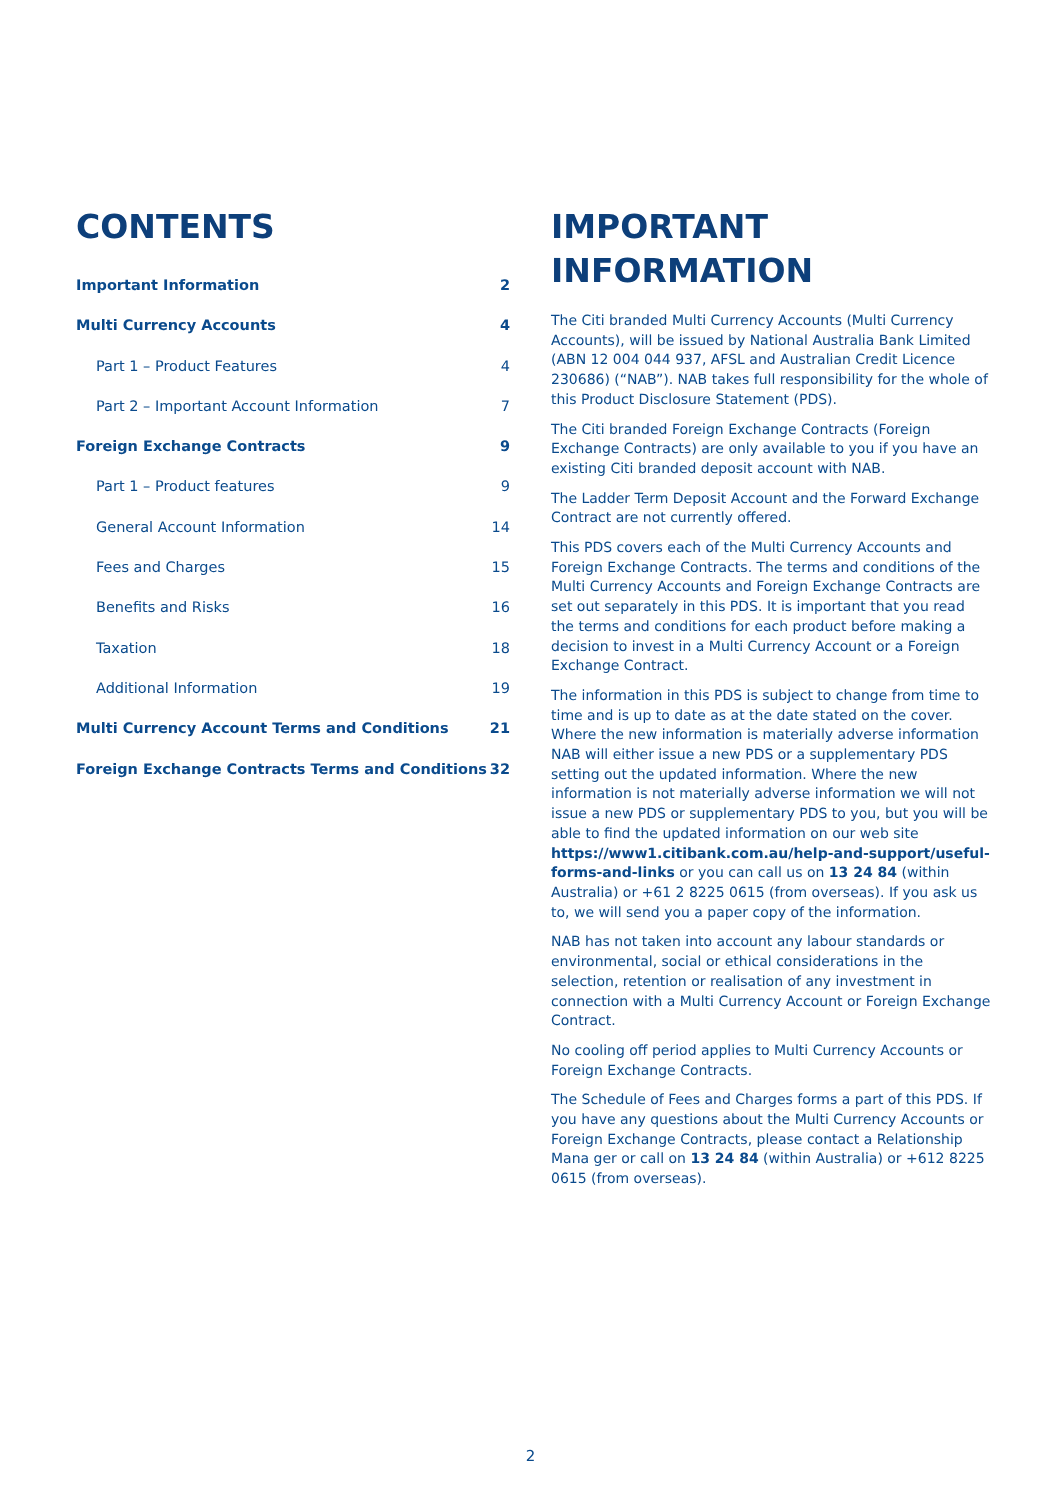CONTENTS
Important Information 2
Multi Currency Accounts 4
Part 1 – Product Features 4
Part 2 – Important Account Information 7
Foreign Exchange Contracts 9
Part 1 – Product features 9
General Account Information 14
Fees and Charges 15
Benefits and Risks 16
Taxation 18
Additional Information 19
Multi Currency Account Terms and Conditions 21
Foreign Exchange Contracts Terms and Conditions 32
IMPORTANT
INFORMATION
The Citi branded Multi Currency Accounts (Multi Currency Accounts), will be issued by National Australia Bank Limited (ABN 12 004 044 937, AFSL and Australian Credit Licence 230686) (“NAB”). NAB takes full responsibility for the whole of this Product Disclosure Statement (PDS).
The Citi branded Foreign Exchange Contracts (Foreign Exchange Contracts) are only available to you if you have an existing Citi branded deposit account with NAB.
The Ladder Term Deposit Account and the Forward Exchange Contract are not currently offered.
This PDS covers each of the Multi Currency Accounts and Foreign Exchange Contracts. The terms and conditions of the Multi Currency Accounts and Foreign Exchange Contracts are set out separately in this PDS. It is important that you read the terms and conditions for each product before making a decision to invest in a Multi Currency Account or a Foreign Exchange Contract.
The information in this PDS is subject to change from time to time and is up to date as at the date stated on the cover. Where the new information is materially adverse information NAB will either issue a new PDS or a supplementary PDS setting out the updated information. Where the new information is not materially adverse information we will not issue a new PDS or supplementary PDS to you, but you will be able to find the updated information on our web site https://www1.citibank.com.au/help-and-support/useful-forms-and-links or you can call us on 13 24 84 (within Australia) or +61 2 8225 0615 (from overseas). If you ask us to, we will send you a paper copy of the information.
NAB has not taken into account any labour standards or environmental, social or ethical considerations in the selection, retention or realisation of any investment in connection with a Multi Currency Account or Foreign Exchange Contract.
No cooling off period applies to Multi Currency Accounts or Foreign Exchange Contracts.
The Schedule of Fees and Charges forms a part of this PDS. If you have any questions about the Multi Currency Accounts or Foreign Exchange Contracts, please contact a Relationship Mana ger or call on 13 24 84 (within Australia) or +612 8225 0615 (from overseas).
2